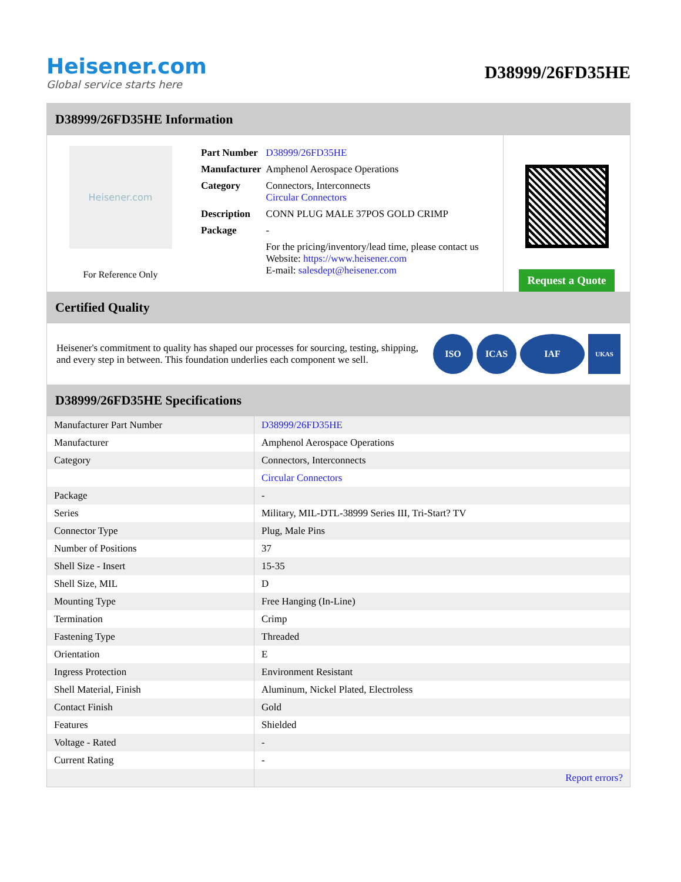Heisener.com
Global service starts here
D38999/26FD35HE
D38999/26FD35HE Information
Heisener.com
For Reference Only
| Part Number | D38999/26FD35HE |
| Manufacturer | Amphenol Aerospace Operations |
| Category | Connectors, Interconnects Circular Connectors |
| Description | CONN PLUG MALE 37POS GOLD CRIMP |
| Package | - |
| | For the pricing/inventory/lead time, please contact us Website: https://www.heisener.com E-mail: salesdept@heisener.com |
Request a Quote
Certified Quality
Heisener's commitment to quality has shaped our processes for sourcing, testing, shipping, and every step in between. This foundation underlies each component we sell.
ISO ICAS IAF
UKAS
D38999/26FD35HE Specifications
| Manufacturer Part Number | D38999/26FD35HE |
| Manufacturer | Amphenol Aerospace Operations |
| Category | Connectors, Interconnects |
| | Circular Connectors |
| Package | - |
| Series | Military, MIL-DTL-38999 Series III, Tri-Start? TV |
| Connector Type | Plug, Male Pins |
| Number of Positions | 37 |
| Shell Size - Insert | 15-35 |
| Shell Size, MIL | D |
| Mounting Type | Free Hanging (In-Line) |
| Termination | Crimp |
| Fastening Type | Threaded |
| Orientation | E |
| Ingress Protection | Environment Resistant |
| Shell Material, Finish | Aluminum, Nickel Plated, Electroless |
| Contact Finish | Gold |
| Features | Shielded |
| Voltage - Rated | - |
| Current Rating | - |
| | Report errors? |